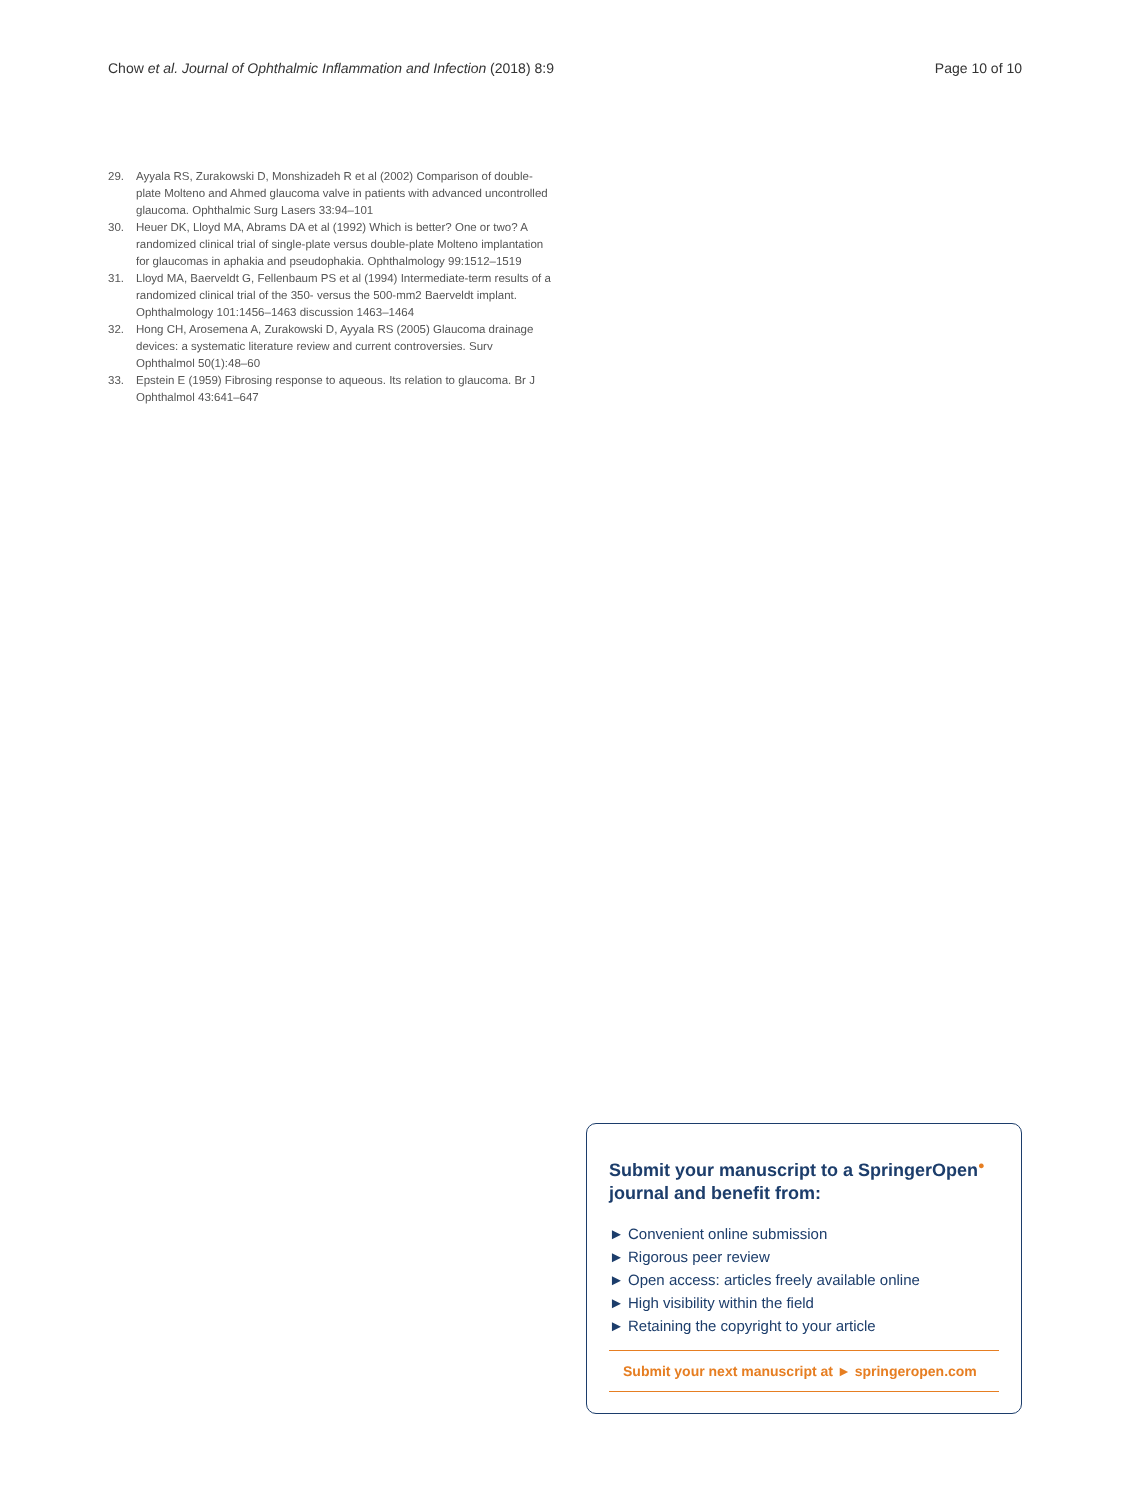Chow et al. Journal of Ophthalmic Inflammation and Infection (2018) 8:9 Page 10 of 10
29. Ayyala RS, Zurakowski D, Monshizadeh R et al (2002) Comparison of double-plate Molteno and Ahmed glaucoma valve in patients with advanced uncontrolled glaucoma. Ophthalmic Surg Lasers 33:94–101
30. Heuer DK, Lloyd MA, Abrams DA et al (1992) Which is better? One or two? A randomized clinical trial of single-plate versus double-plate Molteno implantation for glaucomas in aphakia and pseudophakia. Ophthalmology 99:1512–1519
31. Lloyd MA, Baerveldt G, Fellenbaum PS et al (1994) Intermediate-term results of a randomized clinical trial of the 350- versus the 500-mm2 Baerveldt implant. Ophthalmology 101:1456–1463 discussion 1463–1464
32. Hong CH, Arosemena A, Zurakowski D, Ayyala RS (2005) Glaucoma drainage devices: a systematic literature review and current controversies. Surv Ophthalmol 50(1):48–60
33. Epstein E (1959) Fibrosing response to aqueous. Its relation to glaucoma. Br J Ophthalmol 43:641–647
Submit your manuscript to a SpringerOpen<sup>●</sup> journal and benefit from:
► Convenient online submission
► Rigorous peer review
► Open access: articles freely available online
► High visibility within the field
► Retaining the copyright to your article
Submit your next manuscript at ► springeropen.com